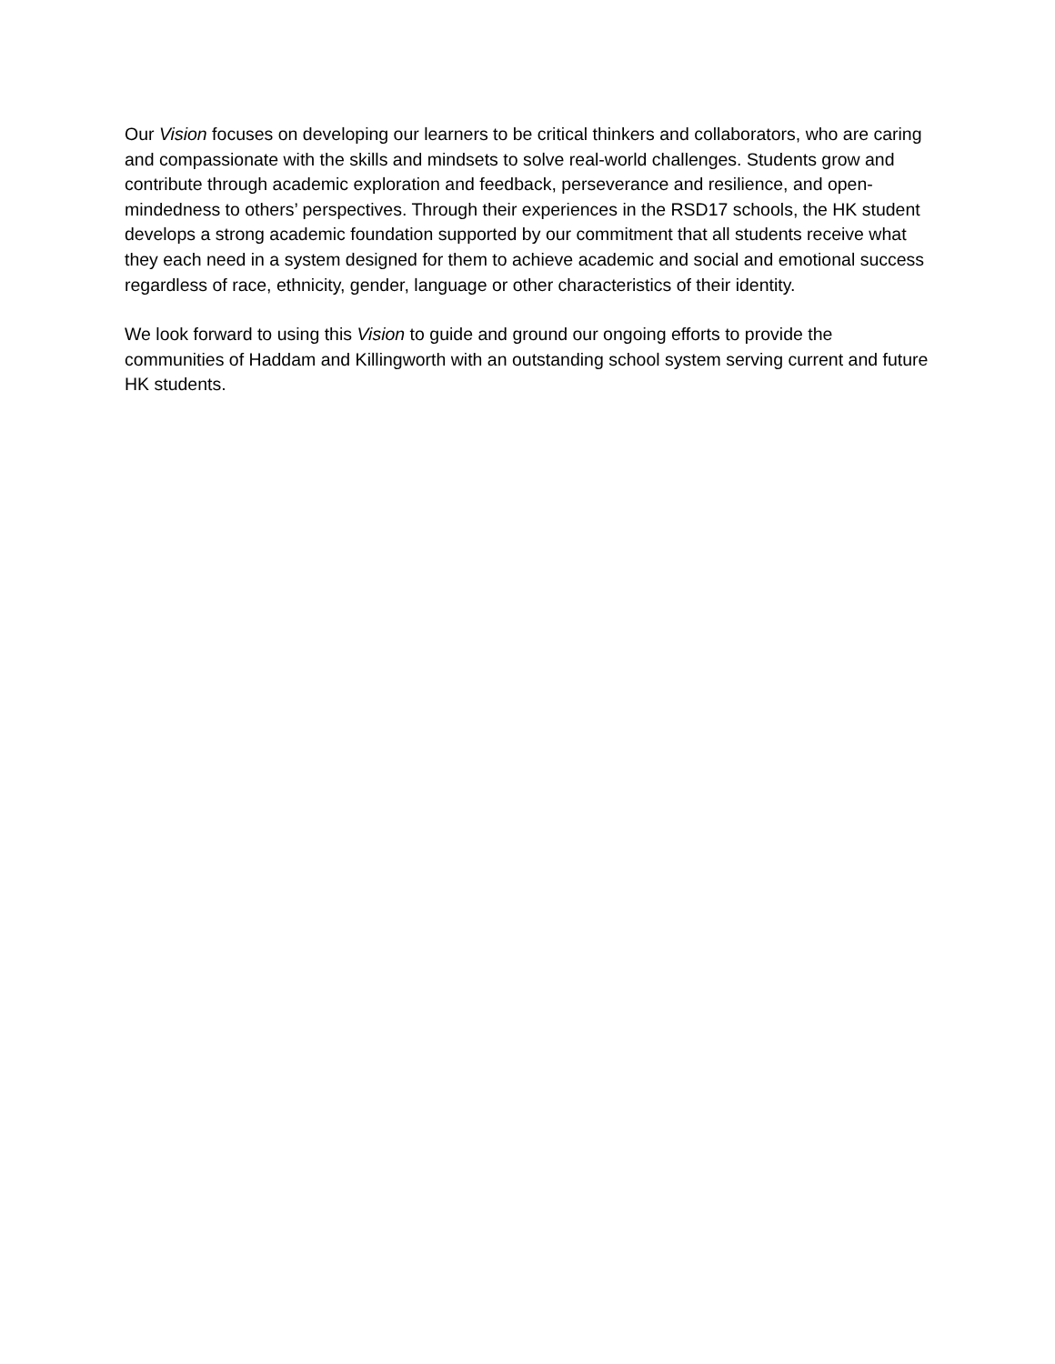Our Vision focuses on developing our learners to be critical thinkers and collaborators, who are caring and compassionate with the skills and mindsets to solve real-world challenges. Students grow and contribute through academic exploration and feedback, perseverance and resilience, and open-mindedness to others’ perspectives. Through their experiences in the RSD17 schools, the HK student develops a strong academic foundation supported by our commitment that all students receive what they each need in a system designed for them to achieve academic and social and emotional success regardless of race, ethnicity, gender, language or other characteristics of their identity.
We look forward to using this Vision to guide and ground our ongoing efforts to provide the communities of Haddam and Killingworth with an outstanding school system serving current and future HK students.